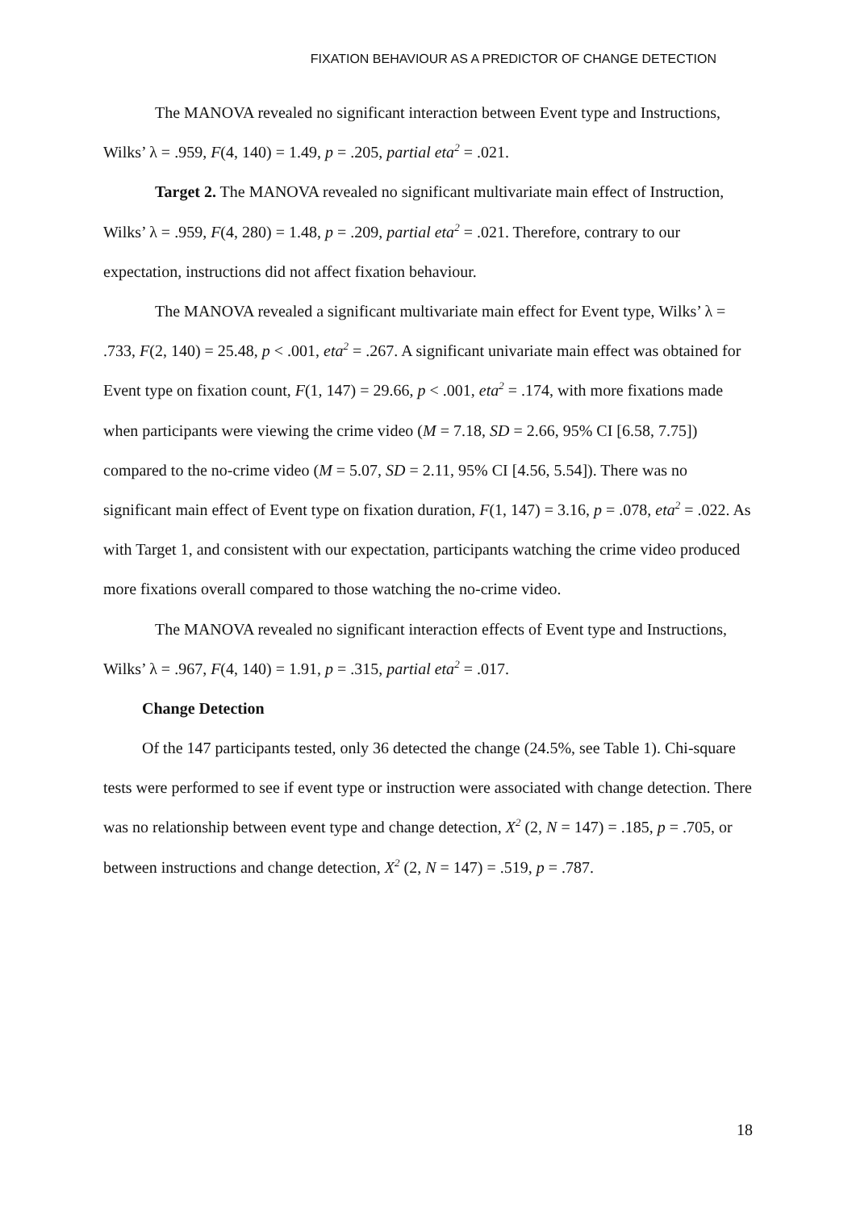FIXATION BEHAVIOUR AS A PREDICTOR OF CHANGE DETECTION
The MANOVA revealed no significant interaction between Event type and Instructions, Wilks’ λ = .959, F(4, 140) = 1.49, p = .205, partial eta<sup>2</sup> = .021.
Target 2. The MANOVA revealed no significant multivariate main effect of Instruction, Wilks’ λ = .959, F(4, 280) = 1.48, p = .209, partial eta<sup>2</sup> = .021. Therefore, contrary to our expectation, instructions did not affect fixation behaviour.
The MANOVA revealed a significant multivariate main effect for Event type, Wilks’ λ = .733, F(2, 140) = 25.48, p < .001, eta<sup>2</sup> = .267. A significant univariate main effect was obtained for Event type on fixation count, F(1, 147) = 29.66, p < .001, eta<sup>2</sup> = .174, with more fixations made when participants were viewing the crime video (M = 7.18, SD = 2.66, 95% CI [6.58, 7.75]) compared to the no-crime video (M = 5.07, SD = 2.11, 95% CI [4.56, 5.54]). There was no significant main effect of Event type on fixation duration, F(1, 147) = 3.16, p = .078, eta<sup>2</sup> = .022. As with Target 1, and consistent with our expectation, participants watching the crime video produced more fixations overall compared to those watching the no-crime video.
The MANOVA revealed no significant interaction effects of Event type and Instructions, Wilks’ λ = .967, F(4, 140) = 1.91, p = .315, partial eta<sup>2</sup> = .017.
Change Detection
Of the 147 participants tested, only 36 detected the change (24.5%, see Table 1). Chi-square tests were performed to see if event type or instruction were associated with change detection. There was no relationship between event type and change detection, X<sup>2</sup> (2, N = 147) = .185, p = .705, or between instructions and change detection, X<sup>2</sup> (2, N = 147) = .519, p = .787.
18